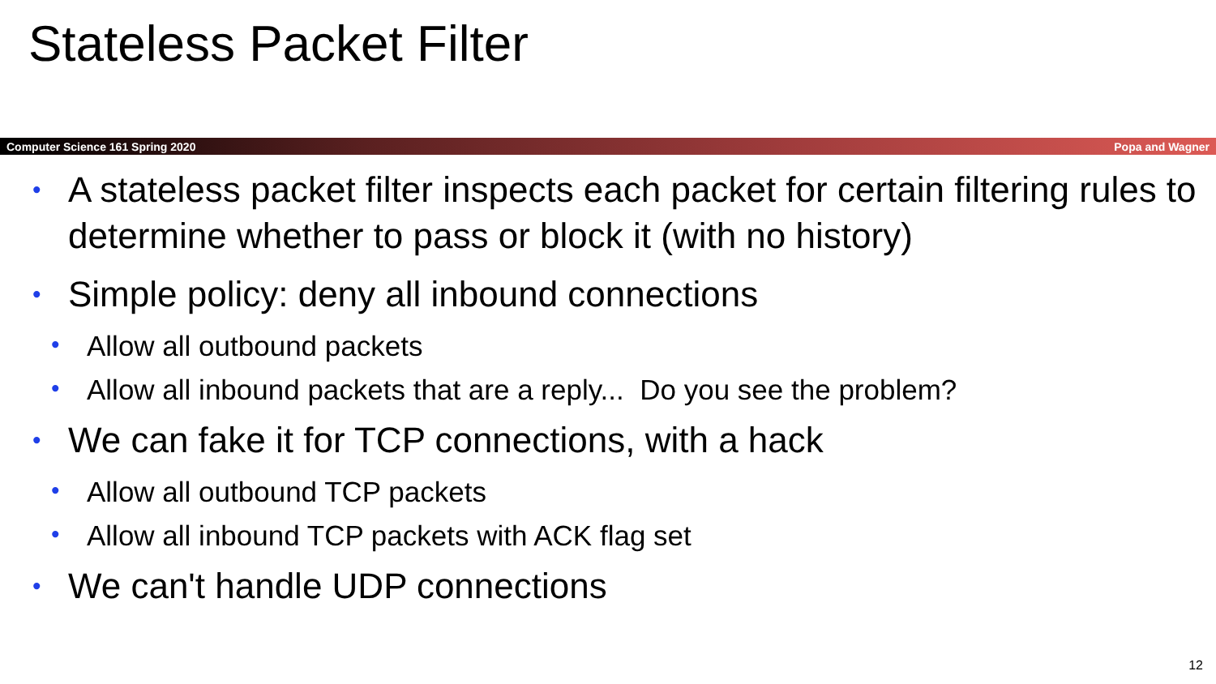Stateless Packet Filter
Computer Science 161 Spring 2020 Popa and Wagner
• A stateless packet filter inspects each packet for certain filtering rules to determine whether to pass or block it (with no history)
• Simple policy: deny all inbound connections
• Allow all outbound packets
• Allow all inbound packets that are a reply... Do you see the problem?
• We can fake it for TCP connections, with a hack
• Allow all outbound TCP packets
• Allow all inbound TCP packets with ACK flag set
• We can't handle UDP connections
12